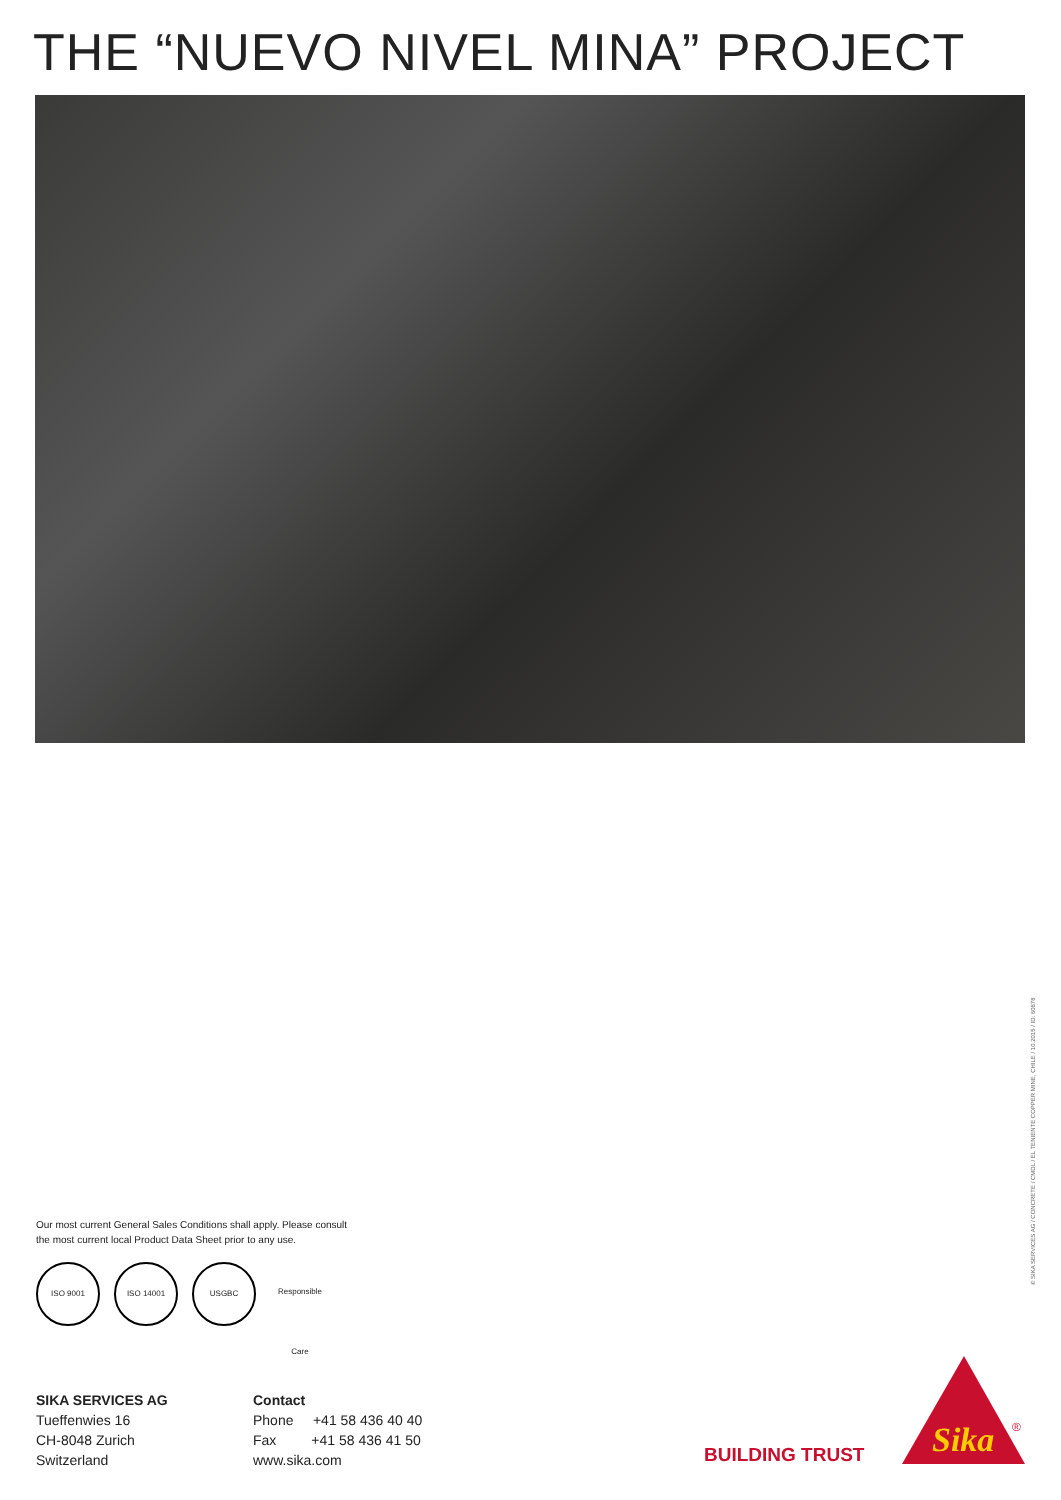THE “NUEVO NIVEL MINA” PROJECT
© SIKA SERVICES AG / CONCRETE / CMDL / EL TENIENTE COPPER MINE, CHILE / 10.2015 / ID: 60878
Our most current General Sales Conditions shall apply. Please consult
the most current local Product Data Sheet prior to any use.
ISO 9001 ISO 14001 USGBC Responsible Care
SIKA SERVICES AG
Tueffenwies 16
CH-8048 Zurich
Switzerland
Contact
Phone +41 58 436 40 40
Fax +41 58 436 41 50
www.sika.com
BUILDING TRUST
Sika
®